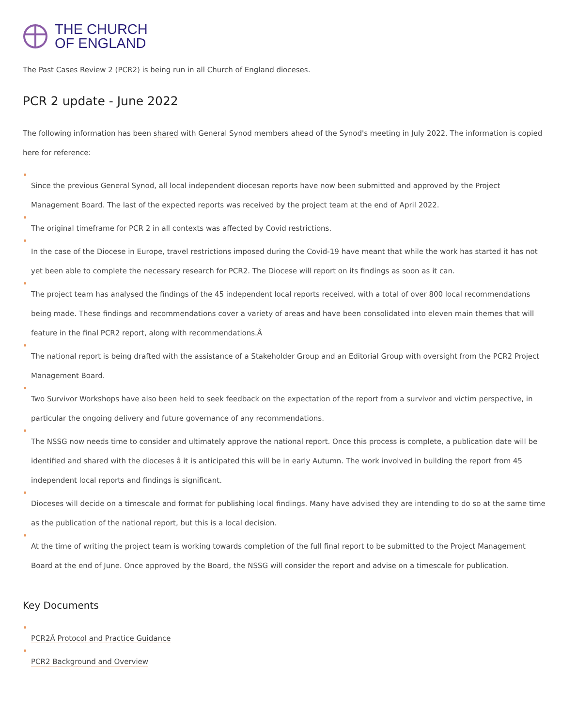THE CHURCH
OF ENGLAND
The Past Cases Review 2 (PCR2) is being run in all Church of England dioceses.
PCR 2 update - June 2022
The following information has been shared with General Synod members ahead of the Synod's meeting in July 2022. The information is copied here for reference:
Since the previous General Synod, all local independent diocesan reports have now been submitted and approved by the Project Management Board. The last of the expected reports was received by the project team at the end of April 2022.
The original timeframe for PCR 2 in all contexts was affected by Covid restrictions.
In the case of the Diocese in Europe, travel restrictions imposed during the Covid-19 have meant that while the work has started it has not yet been able to complete the necessary research for PCR2. The Diocese will report on its findings as soon as it can.
The project team has analysed the findings of the 45 independent local reports received, with a total of over 800 local recommendations being made. These findings and recommendations cover a variety of areas and have been consolidated into eleven main themes that will feature in the final PCR2 report, along with recommendations.Â
The national report is being drafted with the assistance of a Stakeholder Group and an Editorial Group with oversight from the PCR2 Project Management Board.
Two Survivor Workshops have also been held to seek feedback on the expectation of the report from a survivor and victim perspective, in particular the ongoing delivery and future governance of any recommendations.
The NSSG now needs time to consider and ultimately approve the national report. Once this process is complete, a publication date will be identified and shared with the dioceses â it is anticipated this will be in early Autumn. The work involved in building the report from 45 independent local reports and findings is significant.
Dioceses will decide on a timescale and format for publishing local findings. Many have advised they are intending to do so at the same time as the publication of the national report, but this is a local decision.
At the time of writing the project team is working towards completion of the full final report to be submitted to the Project Management Board at the end of June. Once approved by the Board, the NSSG will consider the report and advise on a timescale for publication.
Key Documents
PCR2Â Protocol and Practice Guidance
PCR2 Background and Overview